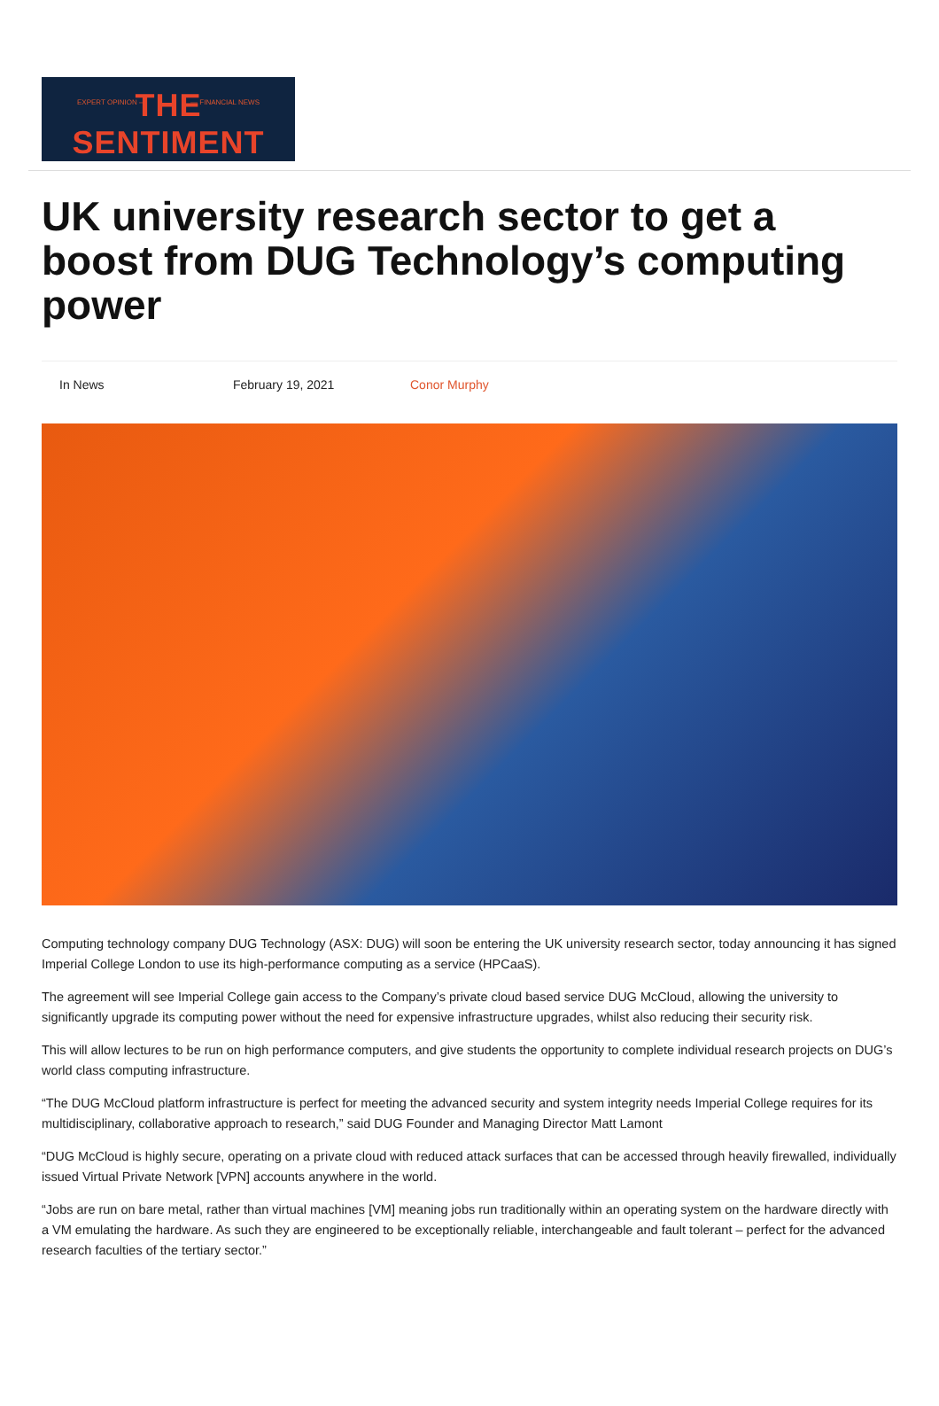EXPERT OPINION — — FINANCIAL NEWS
THE SENTIMENT
UK university research sector to get a boost from DUG Technology’s computing power
In News February 19, 2021 Conor Murphy
Computing technology company DUG Technology (ASX: DUG) will soon be entering the UK university research sector, today announcing it has signed Imperial College London to use its high-performance computing as a service (HPCaaS).
The agreement will see Imperial College gain access to the Company’s private cloud based service DUG McCloud, allowing the university to significantly upgrade its computing power without the need for expensive infrastructure upgrades, whilst also reducing their security risk.
This will allow lectures to be run on high performance computers, and give students the opportunity to complete individual research projects on DUG’s world class computing infrastructure.
“The DUG McCloud platform infrastructure is perfect for meeting the advanced security and system integrity needs Imperial College requires for its multidisciplinary, collaborative approach to research,” said DUG Founder and Managing Director Matt Lamont
“DUG McCloud is highly secure, operating on a private cloud with reduced attack surfaces that can be accessed through heavily firewalled, individually issued Virtual Private Network [VPN] accounts anywhere in the world.
“Jobs are run on bare metal, rather than virtual machines [VM] meaning jobs run traditionally within an operating system on the hardware directly with a VM emulating the hardware. As such they are engineered to be exceptionally reliable, interchangeable and fault tolerant – perfect for the advanced research faculties of the tertiary sector.”